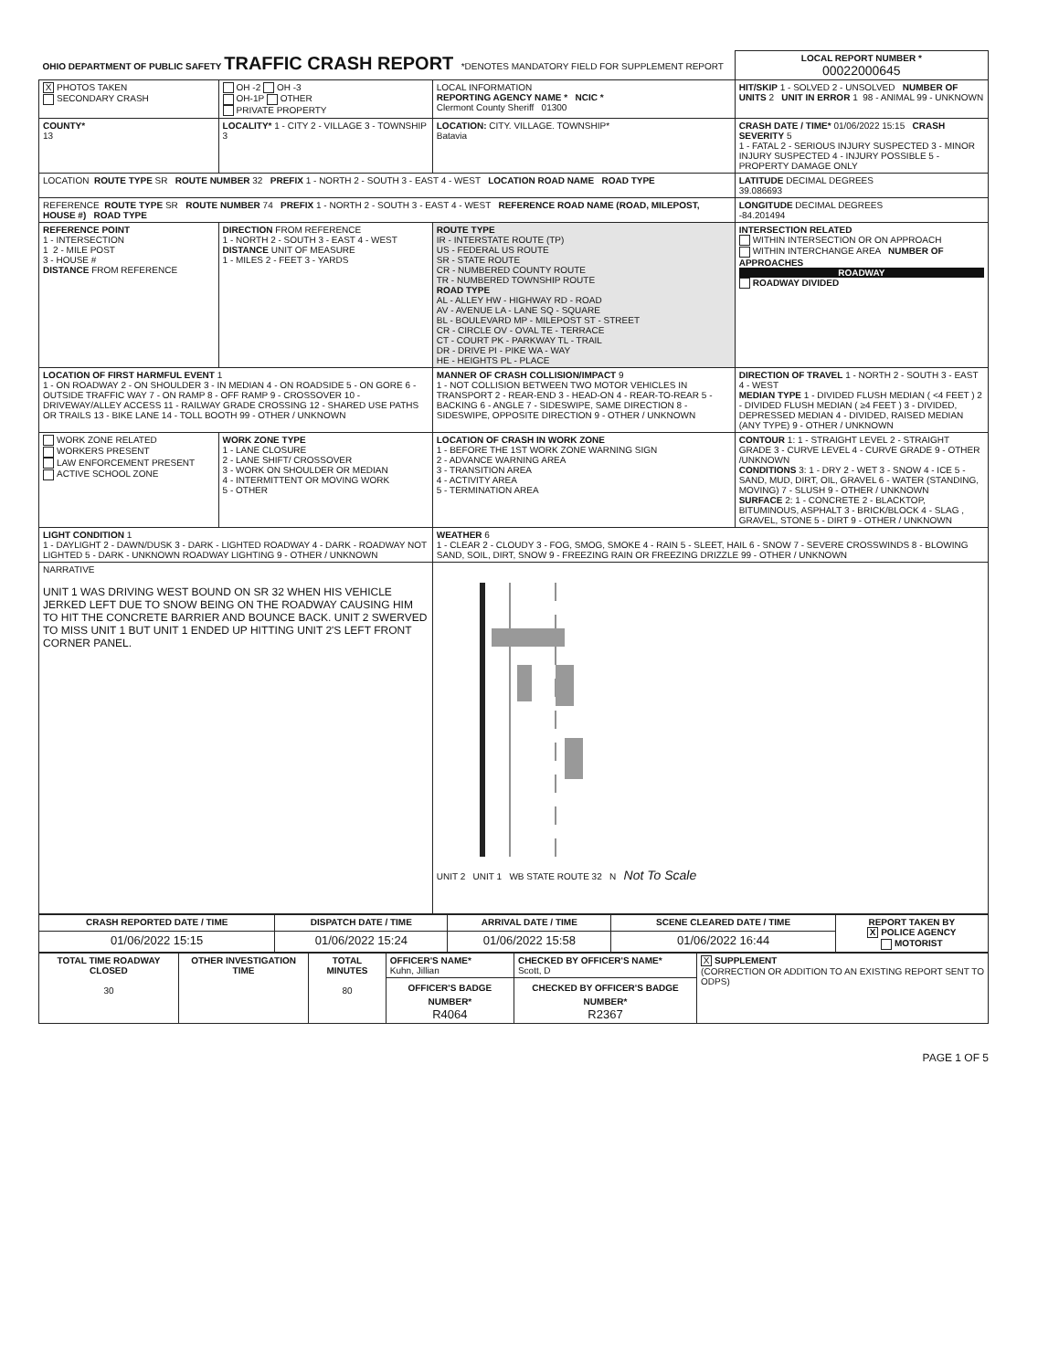| OHIO DEPARTMENT OF PUBLIC SAFETY TRAFFIC CRASH REPORT *DENOTES MANDATORY FIELD FOR SUPPLEMENT REPORT | | | LOCAL REPORT NUMBER * 00022000645 |
| X PHOTOS TAKEN SECONDARY CRASH | OH -2 OH -3 OH-1P OTHER PRIVATE PROPERTY | LOCAL INFORMATION REPORTING AGENCY NAME * NCIC * Clermont County Sheriff 01300 | HIT/SKIP 1 - SOLVED 2 - UNSOLVED NUMBER OF UNITS 2 UNIT IN ERROR 1 98 - ANIMAL 99 - UNKNOWN |
| COUNTY* 13 | LOCALITY* 1 - CITY 2 - VILLAGE 3 - TOWNSHIP 3 | LOCATION: CITY. VILLAGE. TOWNSHIP* Batavia | CRASH DATE / TIME* 01/06/2022 15:15 CRASH SEVERITY 5 1 - FATAL 2 - SERIOUS INJURY SUSPECTED 3 - MINOR INJURY SUSPECTED 4 - INJURY POSSIBLE 5 - PROPERTY DAMAGE ONLY |
| LOCATION ROUTE TYPE SR ROUTE NUMBER 32 PREFIX 1 - NORTH 2 - SOUTH 3 - EAST 4 - WEST LOCATION ROAD NAME ROAD TYPE | | | LATITUDE DECIMAL DEGREES 39.086693 |
| REFERENCE ROUTE TYPE SR ROUTE NUMBER 74 PREFIX 1 - NORTH 2 - SOUTH 3 - EAST 4 - WEST REFERENCE ROAD NAME (ROAD, MILEPOST, HOUSE #) ROAD TYPE | | | LONGITUDE DECIMAL DEGREES -84.201494 |
| REFERENCE POINT 1 - INTERSECTION 1 2 - MILE POST 3 - HOUSE # DISTANCE FROM REFERENCE | DIRECTION FROM REFERENCE 1 - NORTH 2 - SOUTH 3 - EAST 4 - WEST DISTANCE UNIT OF MEASURE 1 - MILES 2 - FEET 3 - YARDS | ROUTE TYPE IR - INTERSTATE ROUTE (TP) US - FEDERAL US ROUTE SR - STATE ROUTE CR - NUMBERED COUNTY ROUTE TR - NUMBERED TOWNSHIP ROUTE ROAD TYPE AL - ALLEY HW - HIGHWAY RD - ROAD AV - AVENUE LA - LANE SQ - SQUARE BL - BOULEVARD MP - MILEPOST ST - STREET CR - CIRCLE OV - OVAL TE - TERRACE CT - COURT PK - PARKWAY TL - TRAIL DR - DRIVE PI - PIKE WA - WAY HE - HEIGHTS PL - PLACE | INTERSECTION RELATED WITHIN INTERSECTION OR ON APPROACH WITHIN INTERCHANGE AREA NUMBER OF APPROACHES ROADWAY ROADWAY DIVIDED |
| LOCATION OF FIRST HARMFUL EVENT 1 1 - ON ROADWAY 2 - ON SHOULDER 3 - IN MEDIAN 4 - ON ROADSIDE 5 - ON GORE 6 - OUTSIDE TRAFFIC WAY 7 - ON RAMP 8 - OFF RAMP 9 - CROSSOVER 10 - DRIVEWAY/ALLEY ACCESS 11 - RAILWAY GRADE CROSSING 12 - SHARED USE PATHS OR TRAILS 13 - BIKE LANE 14 - TOLL BOOTH 99 - OTHER / UNKNOWN | | MANNER OF CRASH COLLISION/IMPACT 9 1 - NOT COLLISION BETWEEN TWO MOTOR VEHICLES IN TRANSPORT 2 - REAR-END 3 - HEAD-ON 4 - REAR-TO-REAR 5 - BACKING 6 - ANGLE 7 - SIDESWIPE, SAME DIRECTION 8 - SIDESWIPE, OPPOSITE DIRECTION 9 - OTHER / UNKNOWN | DIRECTION OF TRAVEL 1 - NORTH 2 - SOUTH 3 - EAST 4 - WEST MEDIAN TYPE 1 - DIVIDED FLUSH MEDIAN ( <4 FEET ) 2 - DIVIDED FLUSH MEDIAN ( ≥4 FEET ) 3 - DIVIDED, DEPRESSED MEDIAN 4 - DIVIDED, RAISED MEDIAN (ANY TYPE) 9 - OTHER / UNKNOWN |
| WORK ZONE RELATED WORKERS PRESENT LAW ENFORCEMENT PRESENT ACTIVE SCHOOL ZONE | WORK ZONE TYPE 1 - LANE CLOSURE 2 - LANE SHIFT/ CROSSOVER 3 - WORK ON SHOULDER OR MEDIAN 4 - INTERMITTENT OR MOVING WORK 5 - OTHER | LOCATION OF CRASH IN WORK ZONE 1 - BEFORE THE 1ST WORK ZONE WARNING SIGN 2 - ADVANCE WARNING AREA 3 - TRANSITION AREA 4 - ACTIVITY AREA 5 - TERMINATION AREA | CONTOUR 1: 1 - STRAIGHT LEVEL 2 - STRAIGHT GRADE 3 - CURVE LEVEL 4 - CURVE GRADE 9 - OTHER /UNKNOWN CONDITIONS 3: 1 - DRY 2 - WET 3 - SNOW 4 - ICE 5 - SAND, MUD, DIRT, OIL, GRAVEL 6 - WATER (STANDING, MOVING) 7 - SLUSH 9 - OTHER / UNKNOWN SURFACE 2: 1 - CONCRETE 2 - BLACKTOP, BITUMINOUS, ASPHALT 3 - BRICK/BLOCK 4 - SLAG , GRAVEL, STONE 5 - DIRT 9 - OTHER / UNKNOWN |
| LIGHT CONDITION 1 1 - DAYLIGHT 2 - DAWN/DUSK 3 - DARK - LIGHTED ROADWAY 4 - DARK - ROADWAY NOT LIGHTED 5 - DARK - UNKNOWN ROADWAY LIGHTING 9 - OTHER / UNKNOWN | | WEATHER 6 1 - CLEAR 2 - CLOUDY 3 - FOG, SMOG, SMOKE 4 - RAIN 5 - SLEET, HAIL 6 - SNOW 7 - SEVERE CROSSWINDS 8 - BLOWING SAND, SOIL, DIRT, SNOW 9 - FREEZING RAIN OR FREEZING DRIZZLE 99 - OTHER / UNKNOWN | |
| NARRATIVE UNIT 1 WAS DRIVING WEST BOUND ON SR 32 WHEN HIS VEHICLE JERKED LEFT DUE TO SNOW BEING ON THE ROADWAY CAUSING HIM TO HIT THE CONCRETE BARRIER AND BOUNCE BACK. UNIT 2 SWERVED TO MISS UNIT 1 BUT UNIT 1 ENDED UP HITTING UNIT 2'S LEFT FRONT CORNER PANEL. | | UNIT 2 UNIT 1 WB STATE ROUTE 32 N Not To Scale | |
| CRASH REPORTED DATE / TIME | DISPATCH DATE / TIME | ARRIVAL DATE / TIME | SCENE CLEARED DATE / TIME | REPORT TAKEN BY X POLICE AGENCY MOTORIST |
| --- | --- | --- | --- | --- |
| 01/06/2022 15:15 | 01/06/2022 15:24 | 01/06/2022 15:58 | 01/06/2022 16:44 | |
| TOTAL TIME ROADWAY CLOSED 30 | OTHER INVESTIGATION TIME | TOTAL MINUTES 80 | OFFICER'S NAME* Kuhn, Jillian | CHECKED BY OFFICER'S NAME* Scott, D | X SUPPLEMENT (CORRECTION OR ADDITION TO AN EXISTING REPORT SENT TO ODPS) |
| | | | OFFICER'S BADGE NUMBER* R4064 | CHECKED BY OFFICER'S BADGE NUMBER* R2367 | |
PAGE 1 OF 5